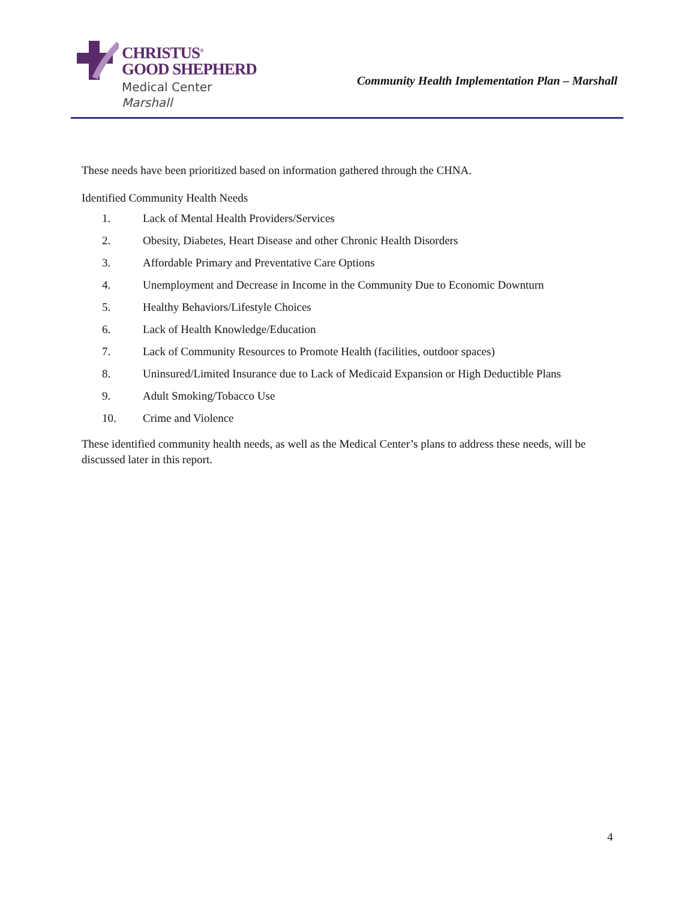CHRISTUS<sup>®</sup>
GOOD SHEPHERD
Medical Center
Marshall
Community Health Implementation Plan – Marshall
These needs have been prioritized based on information gathered through the CHNA.
Identified Community Health Needs
1. Lack of Mental Health Providers/Services
2. Obesity, Diabetes, Heart Disease and other Chronic Health Disorders
3. Affordable Primary and Preventative Care Options
4. Unemployment and Decrease in Income in the Community Due to Economic Downturn
5. Healthy Behaviors/Lifestyle Choices
6. Lack of Health Knowledge/Education
7. Lack of Community Resources to Promote Health (facilities, outdoor spaces)
8. Uninsured/Limited Insurance due to Lack of Medicaid Expansion or High Deductible Plans
9. Adult Smoking/Tobacco Use
10. Crime and Violence
These identified community health needs, as well as the Medical Center’s plans to address these needs, will be discussed later in this report.
4